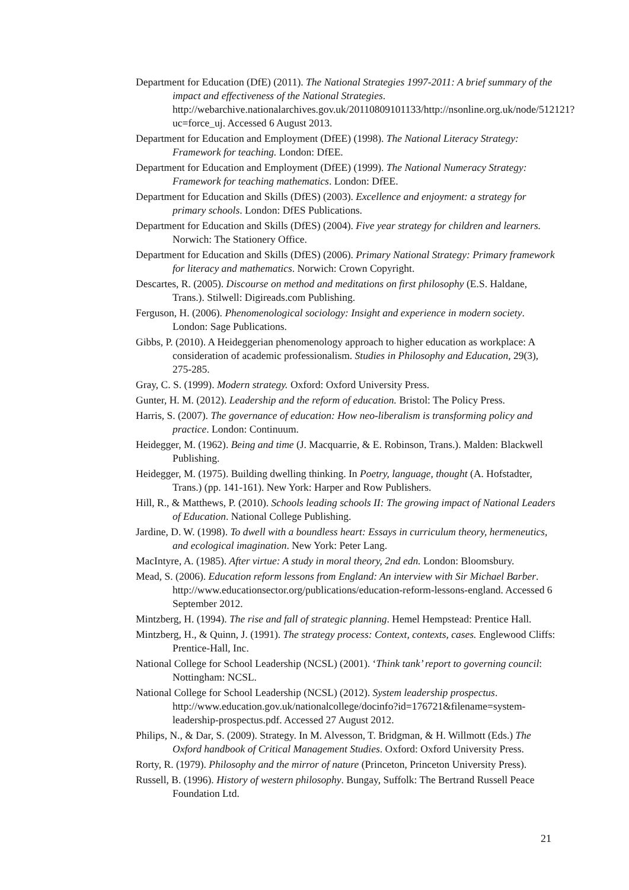Department for Education (DfE) (2011). The National Strategies 1997-2011: A brief summary of the impact and effectiveness of the National Strategies. http://webarchive.nationalarchives.gov.uk/20110809101133/http://nsonline.org.uk/node/512121?uc=force_uj. Accessed 6 August 2013.
Department for Education and Employment (DfEE) (1998). The National Literacy Strategy: Framework for teaching. London: DfEE.
Department for Education and Employment (DfEE) (1999). The National Numeracy Strategy: Framework for teaching mathematics. London: DfEE.
Department for Education and Skills (DfES) (2003). Excellence and enjoyment: a strategy for primary schools. London: DfES Publications.
Department for Education and Skills (DfES) (2004). Five year strategy for children and learners. Norwich: The Stationery Office.
Department for Education and Skills (DfES) (2006). Primary National Strategy: Primary framework for literacy and mathematics. Norwich: Crown Copyright.
Descartes, R. (2005). Discourse on method and meditations on first philosophy (E.S. Haldane, Trans.). Stilwell: Digireads.com Publishing.
Ferguson, H. (2006). Phenomenological sociology: Insight and experience in modern society. London: Sage Publications.
Gibbs, P. (2010). A Heideggerian phenomenology approach to higher education as workplace: A consideration of academic professionalism. Studies in Philosophy and Education, 29(3), 275-285.
Gray, C. S. (1999). Modern strategy. Oxford: Oxford University Press.
Gunter, H. M. (2012). Leadership and the reform of education. Bristol: The Policy Press.
Harris, S. (2007). The governance of education: How neo-liberalism is transforming policy and practice. London: Continuum.
Heidegger, M. (1962). Being and time (J. Macquarrie, & E. Robinson, Trans.). Malden: Blackwell Publishing.
Heidegger, M. (1975). Building dwelling thinking. In Poetry, language, thought (A. Hofstadter, Trans.) (pp. 141-161). New York: Harper and Row Publishers.
Hill, R., & Matthews, P. (2010). Schools leading schools II: The growing impact of National Leaders of Education. National College Publishing.
Jardine, D. W. (1998). To dwell with a boundless heart: Essays in curriculum theory, hermeneutics, and ecological imagination. New York: Peter Lang.
MacIntyre, A. (1985). After virtue: A study in moral theory, 2nd edn. London: Bloomsbury.
Mead, S. (2006). Education reform lessons from England: An interview with Sir Michael Barber. http://www.educationsector.org/publications/education-reform-lessons-england. Accessed 6 September 2012.
Mintzberg, H. (1994). The rise and fall of strategic planning. Hemel Hempstead: Prentice Hall.
Mintzberg, H., & Quinn, J. (1991). The strategy process: Context, contexts, cases. Englewood Cliffs: Prentice-Hall, Inc.
National College for School Leadership (NCSL) (2001). ‘Think tank’ report to governing council: Nottingham: NCSL.
National College for School Leadership (NCSL) (2012). System leadership prospectus. http://www.education.gov.uk/nationalcollege/docinfo?id=176721&filename=system-leadership-prospectus.pdf. Accessed 27 August 2012.
Philips, N., & Dar, S. (2009). Strategy. In M. Alvesson, T. Bridgman, & H. Willmott (Eds.) The Oxford handbook of Critical Management Studies. Oxford: Oxford University Press.
Rorty, R. (1979). Philosophy and the mirror of nature (Princeton, Princeton University Press).
Russell, B. (1996). History of western philosophy. Bungay, Suffolk: The Bertrand Russell Peace Foundation Ltd.
21